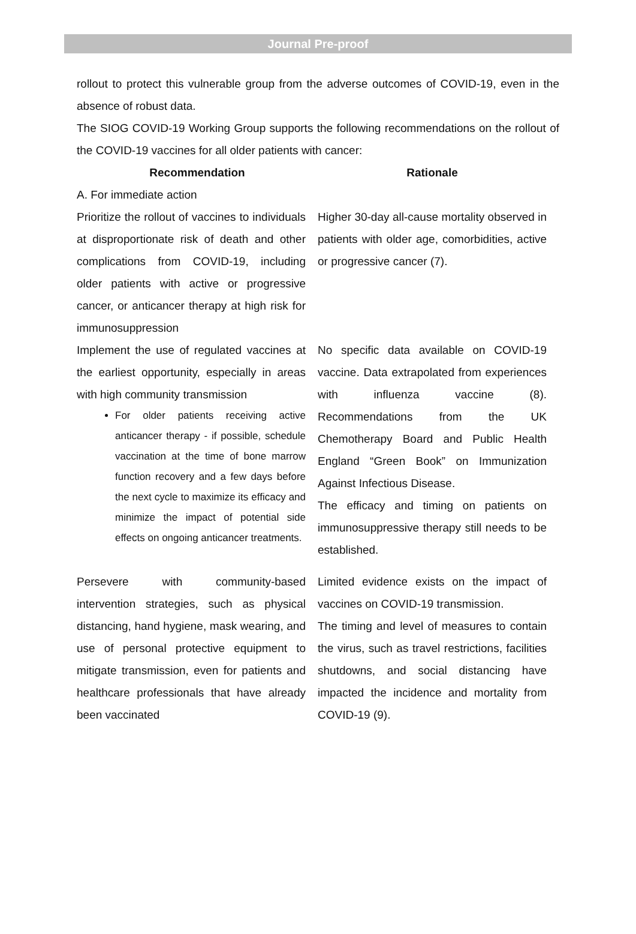Journal Pre-proof
rollout to protect this vulnerable group from the adverse outcomes of COVID-19, even in the absence of robust data.
The SIOG COVID-19 Working Group supports the following recommendations on the rollout of the COVID-19 vaccines for all older patients with cancer:
| Recommendation | Rationale |
| --- | --- |
| A. For immediate action | |
| Prioritize the rollout of vaccines to individuals at disproportionate risk of death and other complications from COVID-19, including older patients with active or progressive cancer, or anticancer therapy at high risk for immunosuppression | Higher 30-day all-cause mortality observed in patients with older age, comorbidities, active or progressive cancer (7). |
| Implement the use of regulated vaccines at the earliest opportunity, especially in areas with high community transmission For older patients receiving active anticancer therapy - if possible, schedule vaccination at the time of bone marrow function recovery and a few days before the next cycle to maximize its efficacy and minimize the impact of potential side effects on ongoing anticancer treatments. | No specific data available on COVID-19 vaccine. Data extrapolated from experiences with influenza vaccine (8). Recommendations from the UK Chemotherapy Board and Public Health England “Green Book” on Immunization Against Infectious Disease. The efficacy and timing on patients on immunosuppressive therapy still needs to be established. |
| Persevere with community-based intervention strategies, such as physical distancing, hand hygiene, mask wearing, and use of personal protective equipment to mitigate transmission, even for patients and healthcare professionals that have already been vaccinated | Limited evidence exists on the impact of vaccines on COVID-19 transmission. The timing and level of measures to contain the virus, such as travel restrictions, facilities shutdowns, and social distancing have impacted the incidence and mortality from COVID-19 (9). |